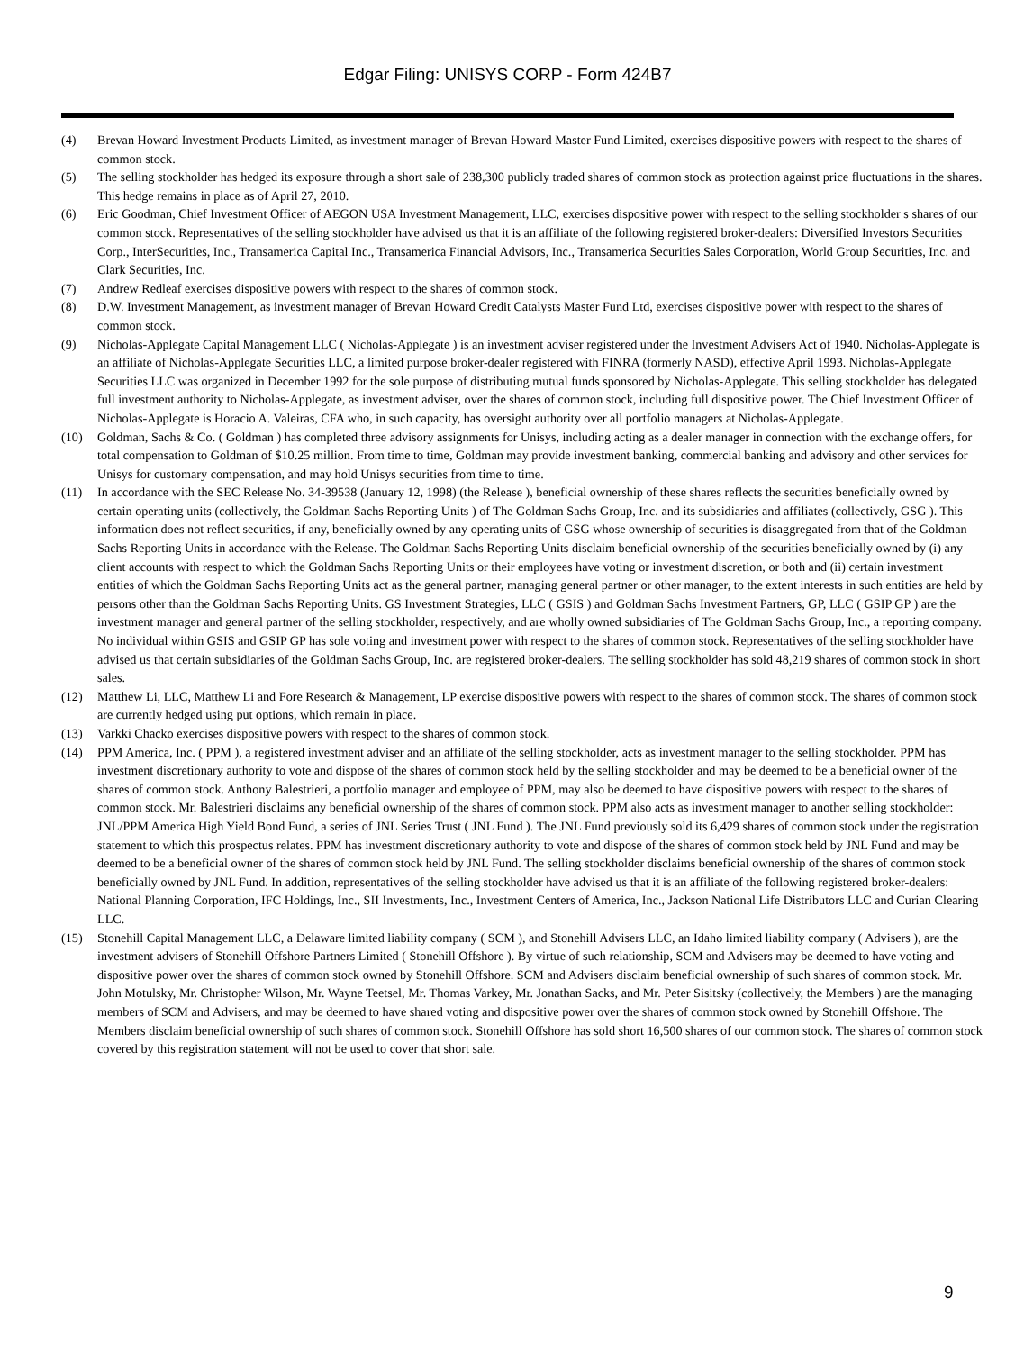Edgar Filing: UNISYS CORP - Form 424B7
(4) Brevan Howard Investment Products Limited, as investment manager of Brevan Howard Master Fund Limited, exercises dispositive powers with respect to the shares of common stock.
(5) The selling stockholder has hedged its exposure through a short sale of 238,300 publicly traded shares of common stock as protection against price fluctuations in the shares. This hedge remains in place as of April 27, 2010.
(6) Eric Goodman, Chief Investment Officer of AEGON USA Investment Management, LLC, exercises dispositive power with respect to the selling stockholder s shares of our common stock. Representatives of the selling stockholder have advised us that it is an affiliate of the following registered broker-dealers: Diversified Investors Securities Corp., InterSecurities, Inc., Transamerica Capital Inc., Transamerica Financial Advisors, Inc., Transamerica Securities Sales Corporation, World Group Securities, Inc. and Clark Securities, Inc.
(7) Andrew Redleaf exercises dispositive powers with respect to the shares of common stock.
(8) D.W. Investment Management, as investment manager of Brevan Howard Credit Catalysts Master Fund Ltd, exercises dispositive power with respect to the shares of common stock.
(9) Nicholas-Applegate Capital Management LLC ( Nicholas-Applegate ) is an investment adviser registered under the Investment Advisers Act of 1940. Nicholas-Applegate is an affiliate of Nicholas-Applegate Securities LLC, a limited purpose broker-dealer registered with FINRA (formerly NASD), effective April 1993. Nicholas-Applegate Securities LLC was organized in December 1992 for the sole purpose of distributing mutual funds sponsored by Nicholas-Applegate. This selling stockholder has delegated full investment authority to Nicholas-Applegate, as investment adviser, over the shares of common stock, including full dispositive power. The Chief Investment Officer of Nicholas-Applegate is Horacio A. Valeiras, CFA who, in such capacity, has oversight authority over all portfolio managers at Nicholas-Applegate.
(10) Goldman, Sachs & Co. ( Goldman ) has completed three advisory assignments for Unisys, including acting as a dealer manager in connection with the exchange offers, for total compensation to Goldman of $10.25 million. From time to time, Goldman may provide investment banking, commercial banking and advisory and other services for Unisys for customary compensation, and may hold Unisys securities from time to time.
(11) In accordance with the SEC Release No. 34-39538 (January 12, 1998) (the Release ), beneficial ownership of these shares reflects the securities beneficially owned by certain operating units (collectively, the Goldman Sachs Reporting Units ) of The Goldman Sachs Group, Inc. and its subsidiaries and affiliates (collectively, GSG ). This information does not reflect securities, if any, beneficially owned by any operating units of GSG whose ownership of securities is disaggregated from that of the Goldman Sachs Reporting Units in accordance with the Release. The Goldman Sachs Reporting Units disclaim beneficial ownership of the securities beneficially owned by (i) any client accounts with respect to which the Goldman Sachs Reporting Units or their employees have voting or investment discretion, or both and (ii) certain investment entities of which the Goldman Sachs Reporting Units act as the general partner, managing general partner or other manager, to the extent interests in such entities are held by persons other than the Goldman Sachs Reporting Units. GS Investment Strategies, LLC ( GSIS ) and Goldman Sachs Investment Partners, GP, LLC ( GSIP GP ) are the investment manager and general partner of the selling stockholder, respectively, and are wholly owned subsidiaries of The Goldman Sachs Group, Inc., a reporting company. No individual within GSIS and GSIP GP has sole voting and investment power with respect to the shares of common stock. Representatives of the selling stockholder have advised us that certain subsidiaries of the Goldman Sachs Group, Inc. are registered broker-dealers. The selling stockholder has sold 48,219 shares of common stock in short sales.
(12) Matthew Li, LLC, Matthew Li and Fore Research & Management, LP exercise dispositive powers with respect to the shares of common stock. The shares of common stock are currently hedged using put options, which remain in place.
(13) Varkki Chacko exercises dispositive powers with respect to the shares of common stock.
(14) PPM America, Inc. ( PPM ), a registered investment adviser and an affiliate of the selling stockholder, acts as investment manager to the selling stockholder. PPM has investment discretionary authority to vote and dispose of the shares of common stock held by the selling stockholder and may be deemed to be a beneficial owner of the shares of common stock. Anthony Balestrieri, a portfolio manager and employee of PPM, may also be deemed to have dispositive powers with respect to the shares of common stock. Mr. Balestrieri disclaims any beneficial ownership of the shares of common stock. PPM also acts as investment manager to another selling stockholder: JNL/PPM America High Yield Bond Fund, a series of JNL Series Trust ( JNL Fund ). The JNL Fund previously sold its 6,429 shares of common stock under the registration statement to which this prospectus relates. PPM has investment discretionary authority to vote and dispose of the shares of common stock held by JNL Fund and may be deemed to be a beneficial owner of the shares of common stock held by JNL Fund. The selling stockholder disclaims beneficial ownership of the shares of common stock beneficially owned by JNL Fund. In addition, representatives of the selling stockholder have advised us that it is an affiliate of the following registered broker-dealers: National Planning Corporation, IFC Holdings, Inc., SII Investments, Inc., Investment Centers of America, Inc., Jackson National Life Distributors LLC and Curian Clearing LLC.
(15) Stonehill Capital Management LLC, a Delaware limited liability company ( SCM ), and Stonehill Advisers LLC, an Idaho limited liability company ( Advisers ), are the investment advisers of Stonehill Offshore Partners Limited ( Stonehill Offshore ). By virtue of such relationship, SCM and Advisers may be deemed to have voting and dispositive power over the shares of common stock owned by Stonehill Offshore. SCM and Advisers disclaim beneficial ownership of such shares of common stock. Mr. John Motulsky, Mr. Christopher Wilson, Mr. Wayne Teetsel, Mr. Thomas Varkey, Mr. Jonathan Sacks, and Mr. Peter Sisitsky (collectively, the Members ) are the managing members of SCM and Advisers, and may be deemed to have shared voting and dispositive power over the shares of common stock owned by Stonehill Offshore. The Members disclaim beneficial ownership of such shares of common stock. Stonehill Offshore has sold short 16,500 shares of our common stock. The shares of common stock covered by this registration statement will not be used to cover that short sale.
9